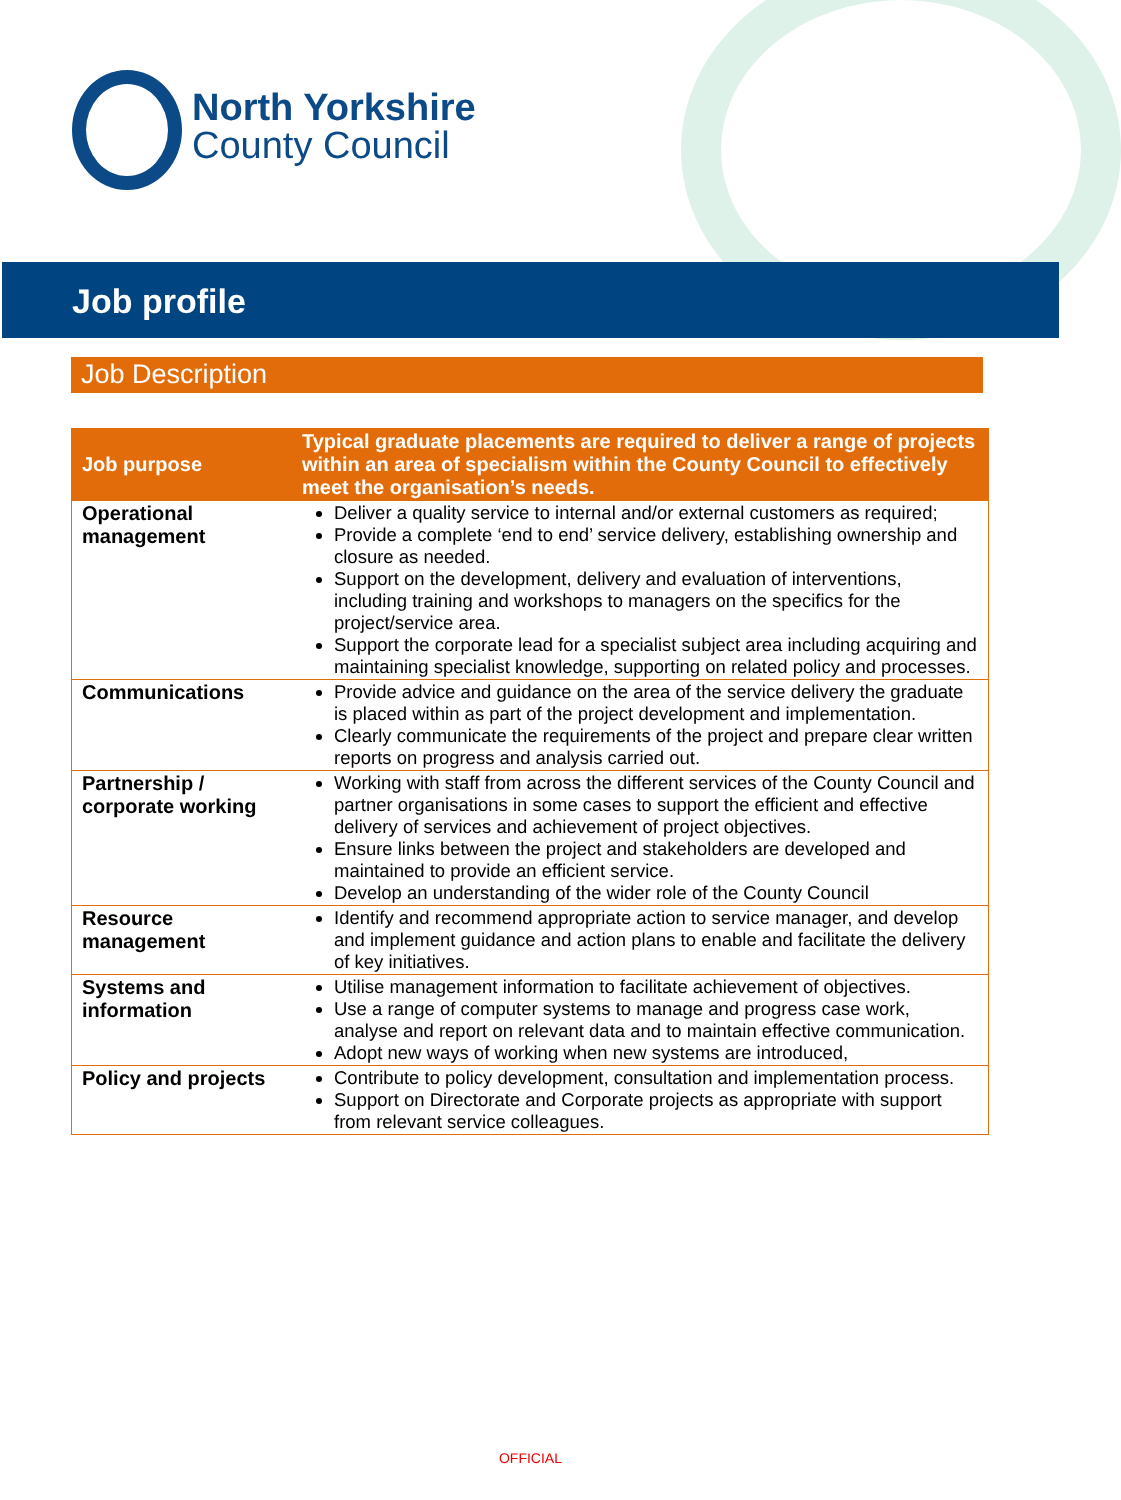North Yorkshire
County Council
Job profile
Job Description
| Job purpose | Typical graduate placements are required to deliver a range of projects within an area of specialism within the County Council to effectively meet the organisation’s needs. |
| Operational management | Deliver a quality service to internal and/or external customers as required; Provide a complete ‘end to end’ service delivery, establishing ownership and closure as needed. Support on the development, delivery and evaluation of interventions, including training and workshops to managers on the specifics for the project/service area. Support the corporate lead for a specialist subject area including acquiring and maintaining specialist knowledge, supporting on related policy and processes. |
| Communications | Provide advice and guidance on the area of the service delivery the graduate is placed within as part of the project development and implementation. Clearly communicate the requirements of the project and prepare clear written reports on progress and analysis carried out. |
| Partnership / corporate working | Working with staff from across the different services of the County Council and partner organisations in some cases to support the efficient and effective delivery of services and achievement of project objectives. Ensure links between the project and stakeholders are developed and maintained to provide an efficient service. Develop an understanding of the wider role of the County Council |
| Resource management | Identify and recommend appropriate action to service manager, and develop and implement guidance and action plans to enable and facilitate the delivery of key initiatives. |
| Systems and information | Utilise management information to facilitate achievement of objectives. Use a range of computer systems to manage and progress case work, analyse and report on relevant data and to maintain effective communication. Adopt new ways of working when new systems are introduced, |
| Policy and projects | Contribute to policy development, consultation and implementation process. Support on Directorate and Corporate projects as appropriate with support from relevant service colleagues. |
OFFICIAL